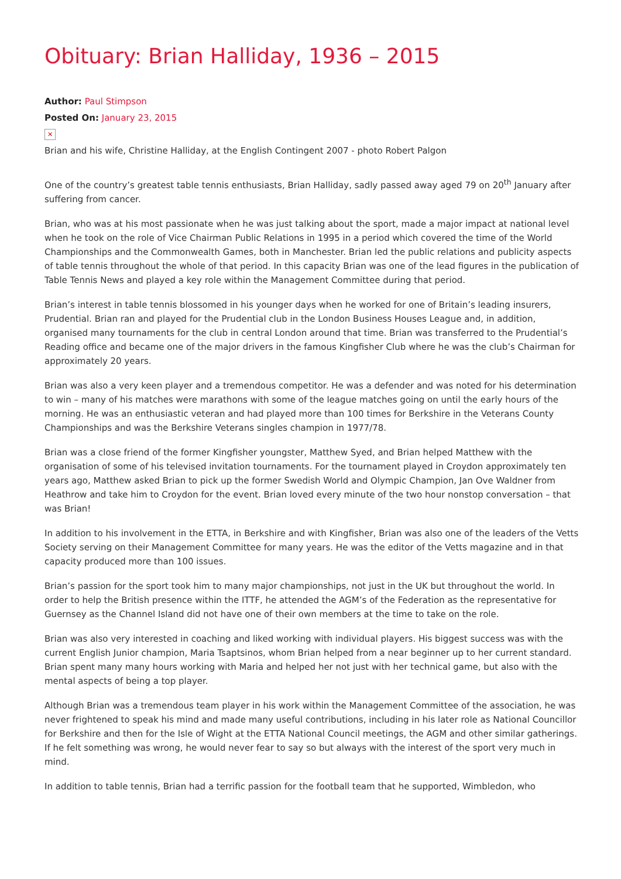Obituary: Brian Halliday, 1936 – 2015
Author: Paul Stimpson
Posted On: January 23, 2015
✕
Brian and his wife, Christine Halliday, at the English Contingent 2007 - photo Robert Palgon
One of the country’s greatest table tennis enthusiasts, Brian Halliday, sadly passed away aged 79 on 20<sup>th</sup> January after suffering from cancer.
Brian, who was at his most passionate when he was just talking about the sport, made a major impact at national level when he took on the role of Vice Chairman Public Relations in 1995 in a period which covered the time of the World Championships and the Commonwealth Games, both in Manchester. Brian led the public relations and publicity aspects of table tennis throughout the whole of that period. In this capacity Brian was one of the lead figures in the publication of Table Tennis News and played a key role within the Management Committee during that period.
Brian’s interest in table tennis blossomed in his younger days when he worked for one of Britain’s leading insurers, Prudential. Brian ran and played for the Prudential club in the London Business Houses League and, in addition, organised many tournaments for the club in central London around that time. Brian was transferred to the Prudential’s Reading office and became one of the major drivers in the famous Kingfisher Club where he was the club’s Chairman for approximately 20 years.
Brian was also a very keen player and a tremendous competitor. He was a defender and was noted for his determination to win – many of his matches were marathons with some of the league matches going on until the early hours of the morning. He was an enthusiastic veteran and had played more than 100 times for Berkshire in the Veterans County Championships and was the Berkshire Veterans singles champion in 1977/78.
Brian was a close friend of the former Kingfisher youngster, Matthew Syed, and Brian helped Matthew with the organisation of some of his televised invitation tournaments. For the tournament played in Croydon approximately ten years ago, Matthew asked Brian to pick up the former Swedish World and Olympic Champion, Jan Ove Waldner from Heathrow and take him to Croydon for the event. Brian loved every minute of the two hour nonstop conversation – that was Brian!
In addition to his involvement in the ETTA, in Berkshire and with Kingfisher, Brian was also one of the leaders of the Vetts Society serving on their Management Committee for many years. He was the editor of the Vetts magazine and in that capacity produced more than 100 issues.
Brian’s passion for the sport took him to many major championships, not just in the UK but throughout the world. In order to help the British presence within the ITTF, he attended the AGM’s of the Federation as the representative for Guernsey as the Channel Island did not have one of their own members at the time to take on the role.
Brian was also very interested in coaching and liked working with individual players. His biggest success was with the current English Junior champion, Maria Tsaptsinos, whom Brian helped from a near beginner up to her current standard. Brian spent many many hours working with Maria and helped her not just with her technical game, but also with the mental aspects of being a top player.
Although Brian was a tremendous team player in his work within the Management Committee of the association, he was never frightened to speak his mind and made many useful contributions, including in his later role as National Councillor for Berkshire and then for the Isle of Wight at the ETTA National Council meetings, the AGM and other similar gatherings. If he felt something was wrong, he would never fear to say so but always with the interest of the sport very much in mind.
In addition to table tennis, Brian had a terrific passion for the football team that he supported, Wimbledon, who